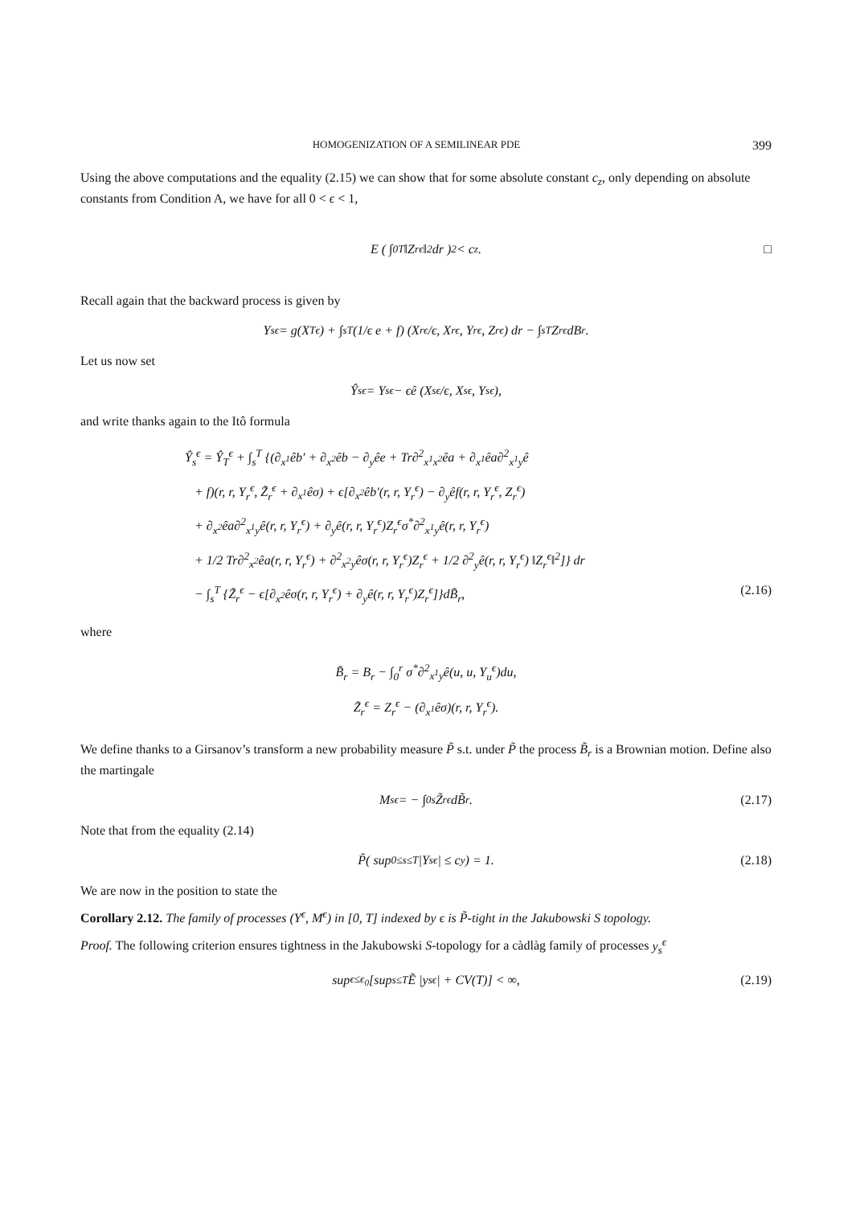HOMOGENIZATION OF A SEMILINEAR PDE 399
Using the above computations and the equality (2.15) we can show that for some absolute constant c<sub>z</sub>, only depending on absolute constants from Condition A, we have for all 0 < ϵ < 1,
E ( ∫<sub>0</sub><sup>T</sup> ‖Z<sub>r</sub><sup>ϵ</sup>‖<sup>2</sup> dr )<sup>2</sup> < c<sub>z</sub>. □
Recall again that the backward process is given by
Y<sub>s</sub><sup>ϵ</sup> = g(X<sub>T</sub><sup>ϵ</sup>) + ∫<sub>s</sub><sup>T</sup> (1/ϵ e + f) (X<sub>r</sub><sup>ϵ</sup>/ϵ, X<sub>r</sub><sup>ϵ</sup>, Y<sub>r</sub><sup>ϵ</sup>, Z<sub>r</sub><sup>ϵ</sup>) dr − ∫<sub>s</sub><sup>T</sup> Z<sub>r</sub><sup>ϵ</sup>dB<sub>r</sub>.
Let us now set
Ŷ<sub>s</sub><sup>ϵ</sup> = Y<sub>s</sub><sup>ϵ</sup> − ϵê (X<sub>s</sub><sup>ϵ</sup>/ϵ, X<sub>s</sub><sup>ϵ</sup>, Y<sub>s</sub><sup>ϵ</sup>),
and write thanks again to the Itô formula
Ŷ<sub>s</sub><sup>ϵ</sup> = Ŷ<sub>T</sub><sup>ϵ</sup> + ∫<sub>s</sub><sup>T</sup> {(∂<sub>x<sup>1</sup></sub>êb′ + ∂<sub>x<sup>2</sup></sub>êb − ∂<sub>y</sub>êe + Tr∂<sup>2</sup><sub>x<sup>1</sup>x<sup>2</sup></sub>êa + ∂<sub>x<sup>1</sup></sub>êa∂<sup>2</sup><sub>x<sup>1</sup>y</sub>ê
+ f)(r, r, Y<sub>r</sub><sup>ϵ</sup>, Z̃<sub>r</sub><sup>ϵ</sup> + ∂<sub>x<sup>1</sup></sub>êσ) + ϵ[∂<sub>x<sup>2</sup></sub>êb′(r, r, Y<sub>r</sub><sup>ϵ</sup>) − ∂<sub>y</sub>êf(r, r, Y<sub>r</sub><sup>ϵ</sup>, Z<sub>r</sub><sup>ϵ</sup>)
+ ∂<sub>x<sup>2</sup></sub>êa∂<sup>2</sup><sub>x<sup>1</sup>y</sub>ê(r, r, Y<sub>r</sub><sup>ϵ</sup>) + ∂<sub>y</sub>ê(r, r, Y<sub>r</sub><sup>ϵ</sup>)Z<sub>r</sub><sup>ϵ</sup>σ<sup>*</sup>∂<sup>2</sup><sub>x<sup>1</sup>y</sub>ê(r, r, Y<sub>r</sub><sup>ϵ</sup>)
+ 1/2 Tr∂<sup>2</sup><sub>x<sup>2</sup></sub>êa(r, r, Y<sub>r</sub><sup>ϵ</sup>) + ∂<sup>2</sup><sub>x<sup>2</sup>y</sub>êσ(r, r, Y<sub>r</sub><sup>ϵ</sup>)Z<sub>r</sub><sup>ϵ</sup> + 1/2 ∂<sup>2</sup><sub>y</sub>ê(r, r, Y<sub>r</sub><sup>ϵ</sup>) ‖Z<sub>r</sub><sup>ϵ</sup>‖<sup>2</sup>]} dr
− ∫<sub>s</sub><sup>T</sup> {Z̃<sub>r</sub><sup>ϵ</sup> − ϵ[∂<sub>x<sup>2</sup></sub>êσ(r, r, Y<sub>r</sub><sup>ϵ</sup>) + ∂<sub>y</sub>ê(r, r, Y<sub>r</sub><sup>ϵ</sup>)Z<sub>r</sub><sup>ϵ</sup>]}dB̃<sub>r</sub>, (2.16)
where
B̃<sub>r</sub> = B<sub>r</sub> − ∫<sub>0</sub><sup>r</sup> σ<sup>*</sup>∂<sup>2</sup><sub>x<sup>1</sup>y</sub>ê(u, u, Y<sub>u</sub><sup>ϵ</sup>)du,
Z̃<sub>r</sub><sup>ϵ</sup> = Z<sub>r</sub><sup>ϵ</sup> − (∂<sub>x<sup>1</sup></sub>êσ)(r, r, Y<sub>r</sub><sup>ϵ</sup>).
We define thanks to a Girsanov’s transform a new probability measure P̃ s.t. under P̃ the process B̃<sub>r</sub> is a Brownian motion. Define also the martingale
M<sub>s</sub><sup>ϵ</sup> = − ∫<sub>0</sub><sup>s</sup> Z̃<sub>r</sub><sup>ϵ</sup>dB̃<sub>r</sub>. (2.17)
Note that from the equality (2.14)
P̃( sup<sub>0≤s≤T</sub> |Y<sub>s</sub><sup>ϵ</sup>| ≤ c<sub>y</sub>) = 1. (2.18)
We are now in the position to state the
Corollary 2.12. The family of processes (Y<sup>ϵ</sup>, M<sup>ϵ</sup>) in [0, T] indexed by ϵ is P̃-tight in the Jakubowski S topology.
Proof. The following criterion ensures tightness in the Jakubowski S-topology for a càdlàg family of processes y<sub>s</sub><sup>ϵ</sup>
sup<sub>ϵ≤ϵ<sub>0</sub></sub> [sup<sub>s≤T</sub> Ẽ |y<sub>s</sub><sup>ϵ</sup>| + CV(T)] < ∞, (2.19)